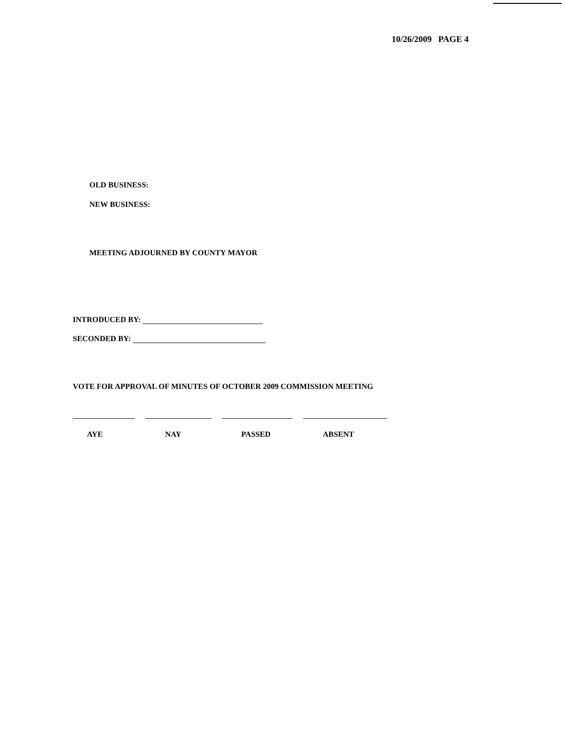10/26/2009 PAGE 4
OLD BUSINESS:
NEW BUSINESS:
MEETING ADJOURNED BY COUNTY MAYOR
INTRODUCED BY:
SECONDED BY:
VOTE FOR APPROVAL OF MINUTES OF OCTOBER 2009 COMMISSION MEETING
AYE NAY PASSED ABSENT